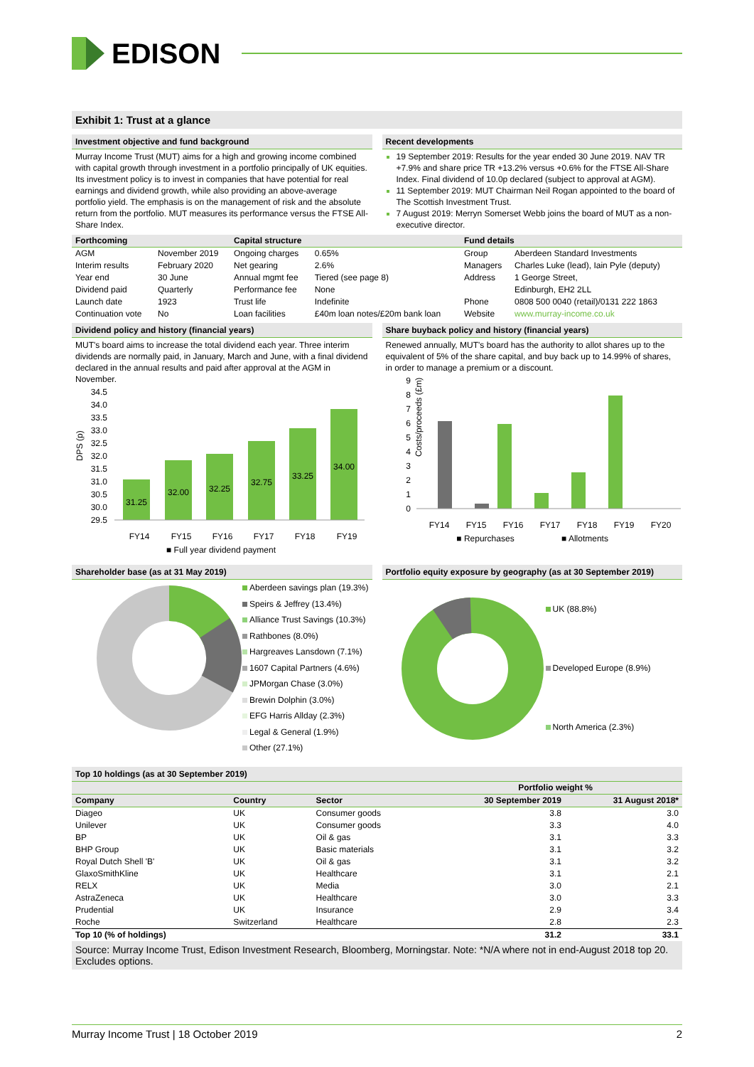EDISON
Exhibit 1: Trust at a glance
Investment objective and fund background
Murray Income Trust (MUT) aims for a high and growing income combined with capital growth through investment in a portfolio principally of UK equities. Its investment policy is to invest in companies that have potential for real earnings and dividend growth, while also providing an above-average portfolio yield. The emphasis is on the management of risk and the absolute return from the portfolio. MUT measures its performance versus the FTSE All-Share Index.
Recent developments
19 September 2019: Results for the year ended 30 June 2019. NAV TR +7.9% and share price TR +13.2% versus +0.6% for the FTSE All-Share Index. Final dividend of 10.0p declared (subject to approval at AGM).
11 September 2019: MUT Chairman Neil Rogan appointed to the board of The Scottish Investment Trust.
7 August 2019: Merryn Somerset Webb joins the board of MUT as a non-executive director.
| Forthcoming | | Capital structure | | Fund details | |
| --- | --- | --- | --- | --- | --- |
| AGM | November 2019 | Ongoing charges | 0.65% | Group | Aberdeen Standard Investments |
| Interim results | February 2020 | Net gearing | 2.6% | Managers | Charles Luke (lead), Iain Pyle (deputy) |
| Year end | 30 June | Annual mgmt fee | Tiered (see page 8) | Address | 1 George Street, |
| Dividend paid | Quarterly | Performance fee | None | | Edinburgh, EH2 2LL |
| Launch date | 1923 | Trust life | Indefinite | Phone | 0808 500 0040 (retail)/0131 222 1863 |
| Continuation vote | No | Loan facilities | £40m loan notes/£20m bank loan | Website | www.murray-income.co.uk |
Dividend policy and history (financial years)
MUT's board aims to increase the total dividend each year. Three interim dividends are normally paid, in January, March and June, with a final dividend declared in the annual results and paid after approval at the AGM in November.
DPS (p)
34.5
34.0
33.5
33.0
32.5
32.0
31.5
31.0
30.5
30.0
29.5
31.25
32.00
32.25
32.75
33.25
34.00
FY14
FY15
FY16
FY17
FY18
FY19
■ Full year dividend payment
Share buyback policy and history (financial years)
Renewed annually, MUT's board has the authority to allot shares up to the equivalent of 5% of the share capital, and buy back up to 14.99% of shares, in order to manage a premium or a discount.
Costs/proceeds (£m)
9
8
7
6
5
4
3
2
1
0
FY14
FY15
FY16
FY17
FY18
FY19
FY20
■ Repurchases
■ Allotments
Shareholder base (as at 31 May 2019)
Aberdeen savings plan (19.3%)
Speirs & Jeffrey (13.4%)
Alliance Trust Savings (10.3%)
Rathbones (8.0%)
Hargreaves Lansdown (7.1%)
1607 Capital Partners (4.6%)
JPMorgan Chase (3.0%)
Brewin Dolphin (3.0%)
EFG Harris Allday (2.3%)
Legal & General (1.9%)
Other (27.1%)
Portfolio equity exposure by geography (as at 30 September 2019)
UK (88.8%)
Developed Europe (8.9%)
North America (2.3%)
Top 10 holdings (as at 30 September 2019)
| | | | Portfolio weight % | |
| --- | --- | --- | --- | --- |
| Company | Country | Sector | 30 September 2019 | 31 August 2018* |
| Diageo | UK | Consumer goods | 3.8 | 3.0 |
| Unilever | UK | Consumer goods | 3.3 | 4.0 |
| BP | UK | Oil & gas | 3.1 | 3.3 |
| BHP Group | UK | Basic materials | 3.1 | 3.2 |
| Royal Dutch Shell 'B' | UK | Oil & gas | 3.1 | 3.2 |
| GlaxoSmithKline | UK | Healthcare | 3.1 | 2.1 |
| RELX | UK | Media | 3.0 | 2.1 |
| AstraZeneca | UK | Healthcare | 3.0 | 3.3 |
| Prudential | UK | Insurance | 2.9 | 3.4 |
| Roche | Switzerland | Healthcare | 2.8 | 2.3 |
| Top 10 (% of holdings) | | | 31.2 | 33.1 |
Source: Murray Income Trust, Edison Investment Research, Bloomberg, Morningstar. Note: *N/A where not in end-August 2018 top 20. Excludes options.
Murray Income Trust | 18 October 2019 2